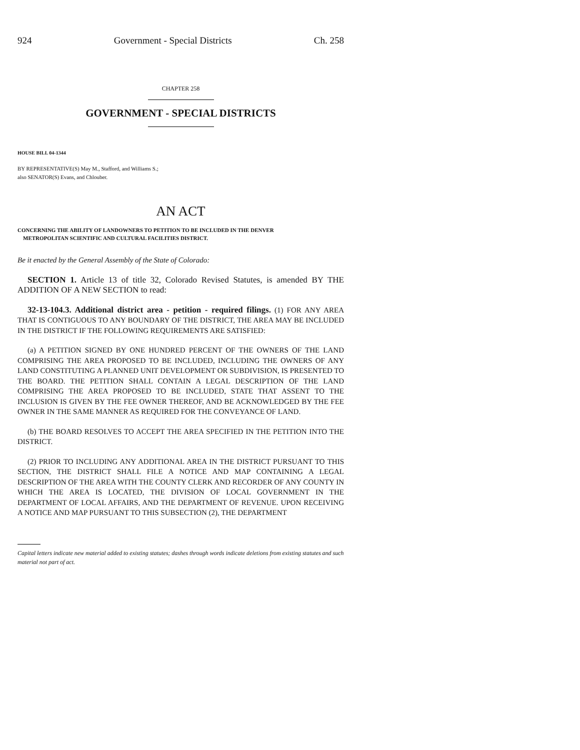924 Government - Special Districts Ch. 258
CHAPTER 258
GOVERNMENT - SPECIAL DISTRICTS
HOUSE BILL 04-1344
BY REPRESENTATIVE(S) May M., Stafford, and Williams S.;
also SENATOR(S) Evans, and Chlouber.
AN ACT
CONCERNING THE ABILITY OF LANDOWNERS TO PETITION TO BE INCLUDED IN THE DENVER
METROPOLITAN SCIENTIFIC AND CULTURAL FACILITIES DISTRICT.
Be it enacted by the General Assembly of the State of Colorado:
SECTION 1. Article 13 of title 32, Colorado Revised Statutes, is amended BY THE ADDITION OF A NEW SECTION to read:
32-13-104.3. Additional district area - petition - required filings. (1) FOR ANY AREA THAT IS CONTIGUOUS TO ANY BOUNDARY OF THE DISTRICT, THE AREA MAY BE INCLUDED IN THE DISTRICT IF THE FOLLOWING REQUIREMENTS ARE SATISFIED:
(a) A PETITION SIGNED BY ONE HUNDRED PERCENT OF THE OWNERS OF THE LAND COMPRISING THE AREA PROPOSED TO BE INCLUDED, INCLUDING THE OWNERS OF ANY LAND CONSTITUTING A PLANNED UNIT DEVELOPMENT OR SUBDIVISION, IS PRESENTED TO THE BOARD. THE PETITION SHALL CONTAIN A LEGAL DESCRIPTION OF THE LAND COMPRISING THE AREA PROPOSED TO BE INCLUDED, STATE THAT ASSENT TO THE INCLUSION IS GIVEN BY THE FEE OWNER THEREOF, AND BE ACKNOWLEDGED BY THE FEE OWNER IN THE SAME MANNER AS REQUIRED FOR THE CONVEYANCE OF LAND.
(b) THE BOARD RESOLVES TO ACCEPT THE AREA SPECIFIED IN THE PETITION INTO THE DISTRICT.
(2) PRIOR TO INCLUDING ANY ADDITIONAL AREA IN THE DISTRICT PURSUANT TO THIS SECTION, THE DISTRICT SHALL FILE A NOTICE AND MAP CONTAINING A LEGAL DESCRIPTION OF THE AREA WITH THE COUNTY CLERK AND RECORDER OF ANY COUNTY IN WHICH THE AREA IS LOCATED, THE DIVISION OF LOCAL GOVERNMENT IN THE DEPARTMENT OF LOCAL AFFAIRS, AND THE DEPARTMENT OF REVENUE. UPON RECEIVING A NOTICE AND MAP PURSUANT TO THIS SUBSECTION (2), THE DEPARTMENT
Capital letters indicate new material added to existing statutes; dashes through words indicate deletions from existing statutes and such material not part of act.